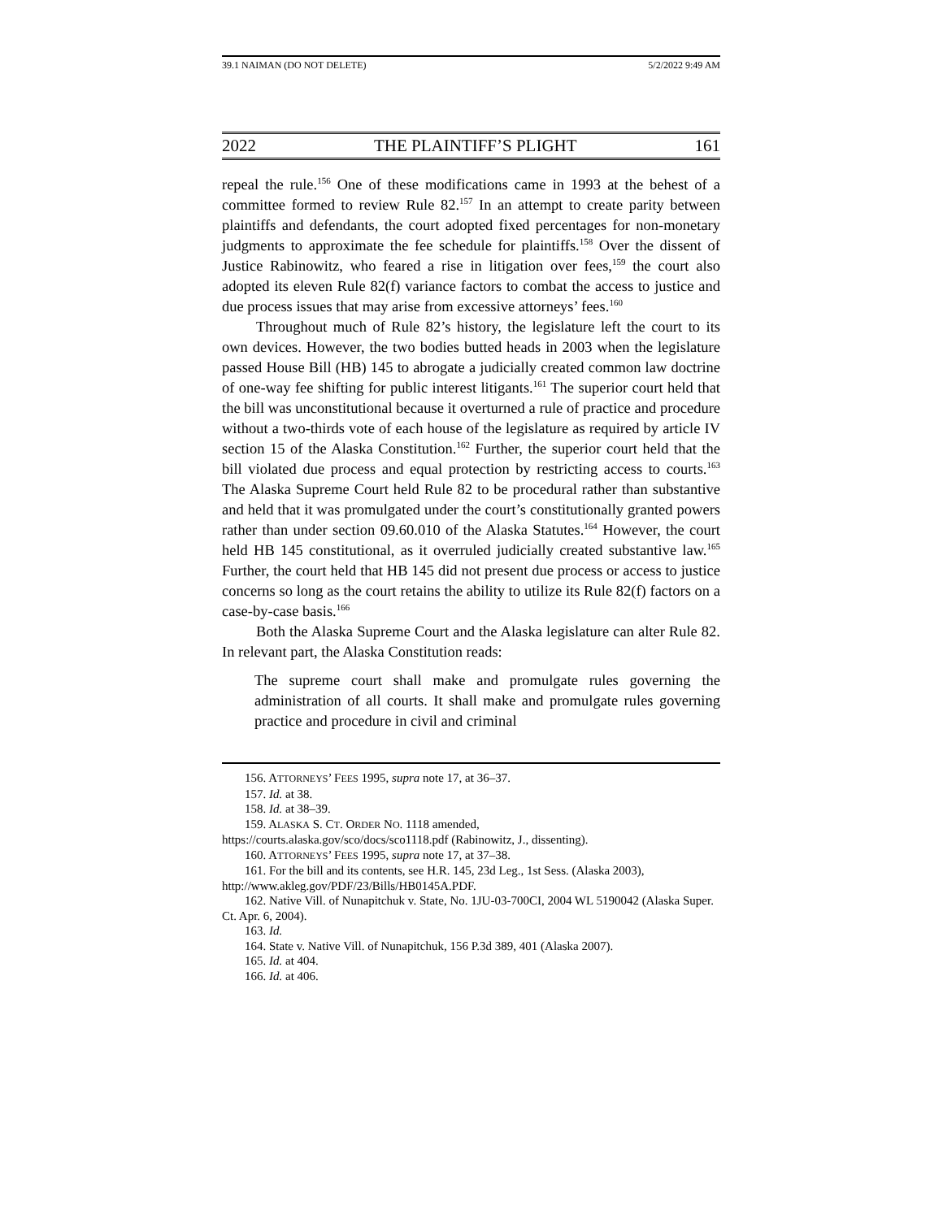39.1 NAIMAN (DO NOT DELETE) 5/2/2022 9:49 AM
2022 THE PLAINTIFF’S PLIGHT 161
repeal the rule.<sup>156</sup> One of these modifications came in 1993 at the behest of a committee formed to review Rule 82.<sup>157</sup> In an attempt to create parity between plaintiffs and defendants, the court adopted fixed percentages for non-monetary judgments to approximate the fee schedule for plaintiffs.<sup>158</sup> Over the dissent of Justice Rabinowitz, who feared a rise in litigation over fees,<sup>159</sup> the court also adopted its eleven Rule 82(f) variance factors to combat the access to justice and due process issues that may arise from excessive attorneys’ fees.<sup>160</sup>
Throughout much of Rule 82’s history, the legislature left the court to its own devices. However, the two bodies butted heads in 2003 when the legislature passed House Bill (HB) 145 to abrogate a judicially created common law doctrine of one-way fee shifting for public interest litigants.<sup>161</sup> The superior court held that the bill was unconstitutional because it overturned a rule of practice and procedure without a two-thirds vote of each house of the legislature as required by article IV section 15 of the Alaska Constitution.<sup>162</sup> Further, the superior court held that the bill violated due process and equal protection by restricting access to courts.<sup>163</sup> The Alaska Supreme Court held Rule 82 to be procedural rather than substantive and held that it was promulgated under the court’s constitutionally granted powers rather than under section 09.60.010 of the Alaska Statutes.<sup>164</sup> However, the court held HB 145 constitutional, as it overruled judicially created substantive law.<sup>165</sup> Further, the court held that HB 145 did not present due process or access to justice concerns so long as the court retains the ability to utilize its Rule 82(f) factors on a case-by-case basis.<sup>166</sup>
Both the Alaska Supreme Court and the Alaska legislature can alter Rule 82. In relevant part, the Alaska Constitution reads:
The supreme court shall make and promulgate rules governing the administration of all courts. It shall make and promulgate rules governing practice and procedure in civil and criminal
156. ATTORNEYS’ FEES 1995, supra note 17, at 36–37.
157. Id. at 38.
158. Id. at 38–39.
159. ALASKA S. CT. ORDER NO. 1118 amended,
https://courts.alaska.gov/sco/docs/sco1118.pdf (Rabinowitz, J., dissenting).
160. ATTORNEYS’ FEES 1995, supra note 17, at 37–38.
161. For the bill and its contents, see H.R. 145, 23d Leg., 1st Sess. (Alaska 2003), http://www.akleg.gov/PDF/23/Bills/HB0145A.PDF.
162. Native Vill. of Nunapitchuk v. State, No. 1JU-03-700CI, 2004 WL 5190042 (Alaska Super. Ct. Apr. 6, 2004).
163. Id.
164. State v. Native Vill. of Nunapitchuk, 156 P.3d 389, 401 (Alaska 2007).
165. Id. at 404.
166. Id. at 406.